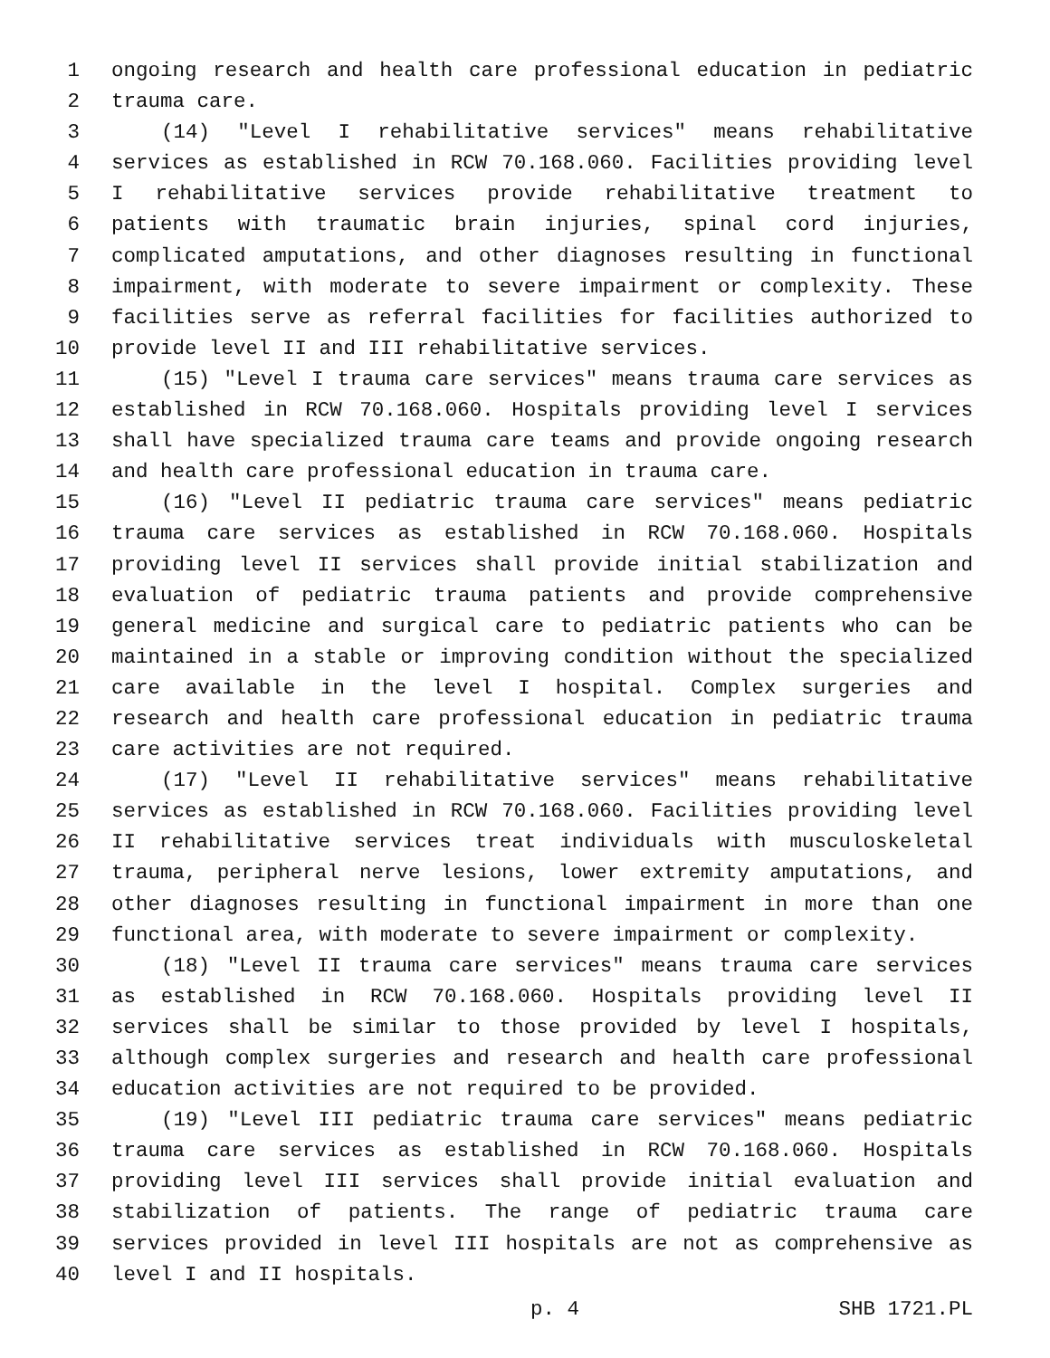1 ongoing research and health care professional education in pediatric
2 trauma care.
3 (14) "Level I rehabilitative services" means rehabilitative
4 services as established in RCW 70.168.060. Facilities providing level
5 I rehabilitative services provide rehabilitative treatment to
6 patients with traumatic brain injuries, spinal cord injuries,
7 complicated amputations, and other diagnoses resulting in functional
8 impairment, with moderate to severe impairment or complexity. These
9 facilities serve as referral facilities for facilities authorized to
10 provide level II and III rehabilitative services.
11 (15) "Level I trauma care services" means trauma care services as
12 established in RCW 70.168.060. Hospitals providing level I services
13 shall have specialized trauma care teams and provide ongoing research
14 and health care professional education in trauma care.
15 (16) "Level II pediatric trauma care services" means pediatric
16 trauma care services as established in RCW 70.168.060. Hospitals
17 providing level II services shall provide initial stabilization and
18 evaluation of pediatric trauma patients and provide comprehensive
19 general medicine and surgical care to pediatric patients who can be
20 maintained in a stable or improving condition without the specialized
21 care available in the level I hospital. Complex surgeries and
22 research and health care professional education in pediatric trauma
23 care activities are not required.
24 (17) "Level II rehabilitative services" means rehabilitative
25 services as established in RCW 70.168.060. Facilities providing level
26 II rehabilitative services treat individuals with musculoskeletal
27 trauma, peripheral nerve lesions, lower extremity amputations, and
28 other diagnoses resulting in functional impairment in more than one
29 functional area, with moderate to severe impairment or complexity.
30 (18) "Level II trauma care services" means trauma care services
31 as established in RCW 70.168.060. Hospitals providing level II
32 services shall be similar to those provided by level I hospitals,
33 although complex surgeries and research and health care professional
34 education activities are not required to be provided.
35 (19) "Level III pediatric trauma care services" means pediatric
36 trauma care services as established in RCW 70.168.060. Hospitals
37 providing level III services shall provide initial evaluation and
38 stabilization of patients. The range of pediatric trauma care
39 services provided in level III hospitals are not as comprehensive as
40 level I and II hospitals.
p. 4 SHB 1721.PL